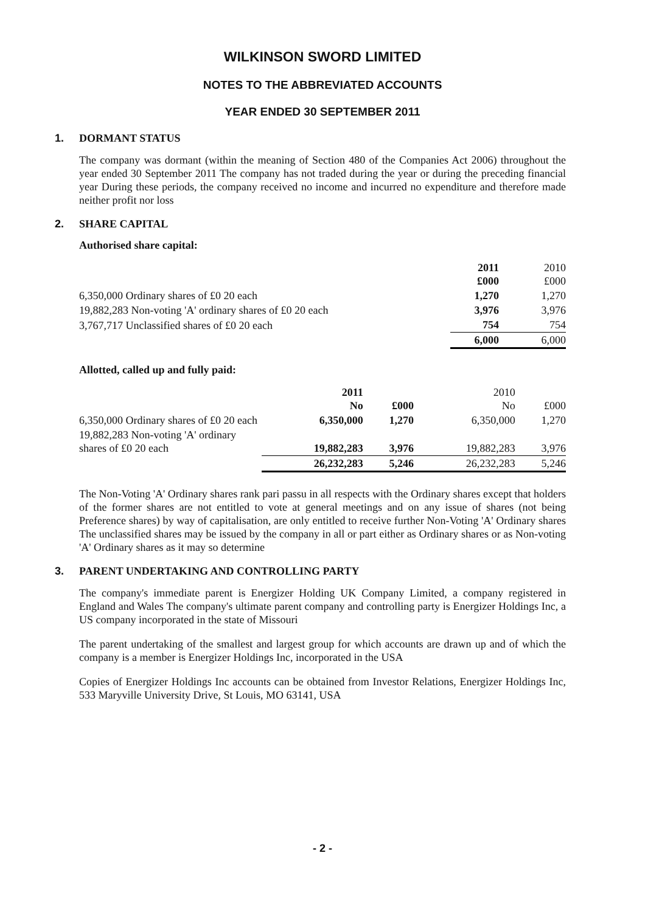WILKINSON SWORD LIMITED
NOTES TO THE ABBREVIATED ACCOUNTS
YEAR ENDED 30 SEPTEMBER 2011
1. DORMANT STATUS
The company was dormant (within the meaning of Section 480 of the Companies Act 2006) throughout the year ended 30 September 2011 The company has not traded during the year or during the preceding financial year During these periods, the company received no income and incurred no expenditure and therefore made neither profit nor loss
2. SHARE CAPITAL
Authorised share capital:
| | 2011 £000 | 2010 £000 |
| 6,350,000 Ordinary shares of £0 20 each | 1,270 | 1,270 |
| 19,882,283 Non-voting 'A' ordinary shares of £0 20 each | 3,976 | 3,976 |
| 3,767,717 Unclassified shares of £0 20 each | 754 | 754 |
| | 6,000 | 6,000 |
Allotted, called up and fully paid:
| | 2011 No | £000 | 2010 No | £000 |
| 6,350,000 Ordinary shares of £0 20 each | 6,350,000 | 1,270 | 6,350,000 | 1,270 |
| 19,882,283 Non-voting 'A' ordinary shares of £0 20 each | 19,882,283 | 3,976 | 19,882,283 | 3,976 |
| | 26,232,283 | 5,246 | 26,232,283 | 5,246 |
The Non-Voting 'A' Ordinary shares rank pari passu in all respects with the Ordinary shares except that holders of the former shares are not entitled to vote at general meetings and on any issue of shares (not being Preference shares) by way of capitalisation, are only entitled to receive further Non-Voting 'A' Ordinary shares The unclassified shares may be issued by the company in all or part either as Ordinary shares or as Non-voting 'A' Ordinary shares as it may so determine
3. PARENT UNDERTAKING AND CONTROLLING PARTY
The company's immediate parent is Energizer Holding UK Company Limited, a company registered in England and Wales The company's ultimate parent company and controlling party is Energizer Holdings Inc, a US company incorporated in the state of Missouri
The parent undertaking of the smallest and largest group for which accounts are drawn up and of which the company is a member is Energizer Holdings Inc, incorporated in the USA
Copies of Energizer Holdings Inc accounts can be obtained from Investor Relations, Energizer Holdings Inc, 533 Maryville University Drive, St Louis, MO 63141, USA
- 2 -